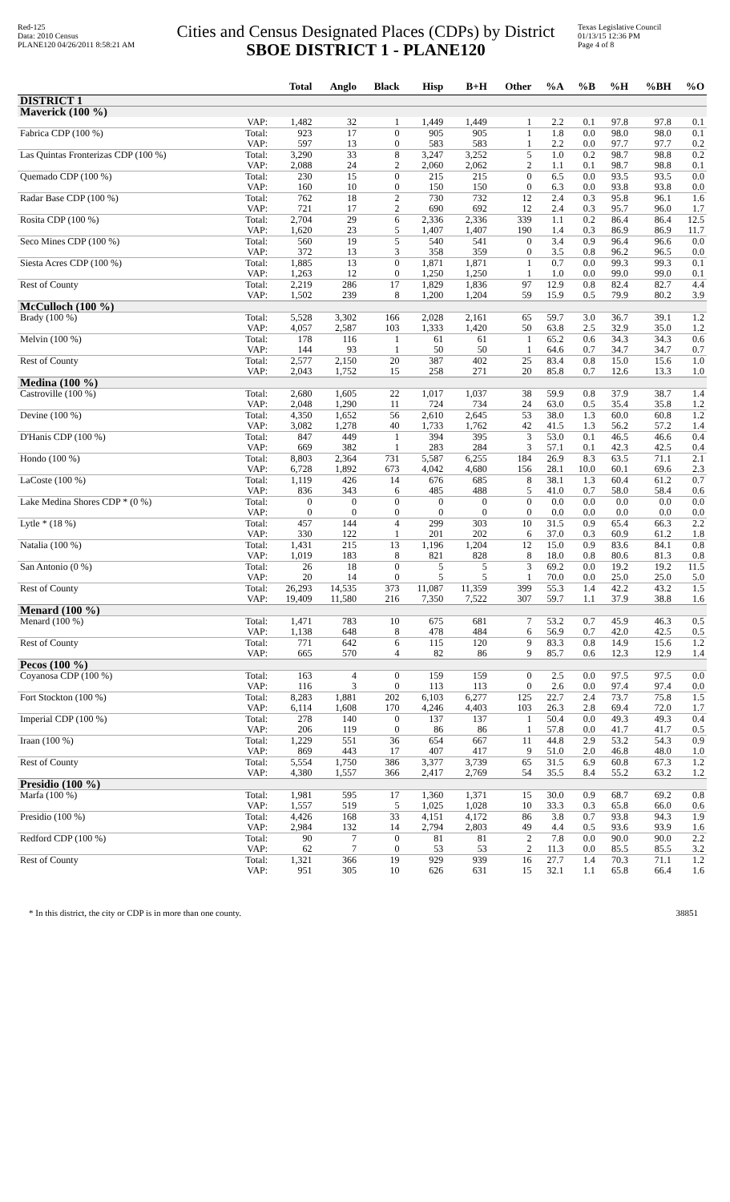Red-125
Data: 2010 Census
PLANE120 04/26/2011 8:58:21 AM
Cities and Census Designated Places (CDPs) by District
SBOE DISTRICT 1 - PLANE120
Texas Legislative Council
01/13/15 12:36 PM
Page 4 of 8
| | | Total | Anglo | Black | Hisp | B+H | Other | %A | %B | %H | %BH | %O |
| --- | --- | --- | --- | --- | --- | --- | --- | --- | --- | --- | --- | --- |
| DISTRICT 1 | | | | | | | | | | | | |
| Maverick (100 %) | | | | | | | | | | | | |
| | VAP: | 1,482 | 32 | 1 | 1,449 | 1,449 | 1 | 2.2 | 0.1 | 97.8 | 97.8 | 0.1 |
| Fabrica CDP (100 %) | Total: | 923 | 17 | 0 | 905 | 905 | 1 | 1.8 | 0.0 | 98.0 | 98.0 | 0.1 |
| | VAP: | 597 | 13 | 0 | 583 | 583 | 1 | 2.2 | 0.0 | 97.7 | 97.7 | 0.2 |
| Las Quintas Fronterizas CDP (100 %) | Total: | 3,290 | 33 | 8 | 3,247 | 3,252 | 5 | 1.0 | 0.2 | 98.7 | 98.8 | 0.2 |
| | VAP: | 2,088 | 24 | 2 | 2,060 | 2,062 | 2 | 1.1 | 0.1 | 98.7 | 98.8 | 0.1 |
| Quemado CDP (100 %) | Total: | 230 | 15 | 0 | 215 | 215 | 0 | 6.5 | 0.0 | 93.5 | 93.5 | 0.0 |
| | VAP: | 160 | 10 | 0 | 150 | 150 | 0 | 6.3 | 0.0 | 93.8 | 93.8 | 0.0 |
| Radar Base CDP (100 %) | Total: | 762 | 18 | 2 | 730 | 732 | 12 | 2.4 | 0.3 | 95.8 | 96.1 | 1.6 |
| | VAP: | 721 | 17 | 2 | 690 | 692 | 12 | 2.4 | 0.3 | 95.7 | 96.0 | 1.7 |
| Rosita CDP (100 %) | Total: | 2,704 | 29 | 6 | 2,336 | 2,336 | 339 | 1.1 | 0.2 | 86.4 | 86.4 | 12.5 |
| | VAP: | 1,620 | 23 | 5 | 1,407 | 1,407 | 190 | 1.4 | 0.3 | 86.9 | 86.9 | 11.7 |
| Seco Mines CDP (100 %) | Total: | 560 | 19 | 5 | 540 | 541 | 0 | 3.4 | 0.9 | 96.4 | 96.6 | 0.0 |
| | VAP: | 372 | 13 | 3 | 358 | 359 | 0 | 3.5 | 0.8 | 96.2 | 96.5 | 0.0 |
| Siesta Acres CDP (100 %) | Total: | 1,885 | 13 | 0 | 1,871 | 1,871 | 1 | 0.7 | 0.0 | 99.3 | 99.3 | 0.1 |
| | VAP: | 1,263 | 12 | 0 | 1,250 | 1,250 | 1 | 1.0 | 0.0 | 99.0 | 99.0 | 0.1 |
| Rest of County | Total: | 2,219 | 286 | 17 | 1,829 | 1,836 | 97 | 12.9 | 0.8 | 82.4 | 82.7 | 4.4 |
| | VAP: | 1,502 | 239 | 8 | 1,200 | 1,204 | 59 | 15.9 | 0.5 | 79.9 | 80.2 | 3.9 |
| McCulloch (100 %) | | | | | | | | | | | | |
| Brady (100 %) | Total: | 5,528 | 3,302 | 166 | 2,028 | 2,161 | 65 | 59.7 | 3.0 | 36.7 | 39.1 | 1.2 |
| | VAP: | 4,057 | 2,587 | 103 | 1,333 | 1,420 | 50 | 63.8 | 2.5 | 32.9 | 35.0 | 1.2 |
| Melvin (100 %) | Total: | 178 | 116 | 1 | 61 | 61 | 1 | 65.2 | 0.6 | 34.3 | 34.3 | 0.6 |
| | VAP: | 144 | 93 | 1 | 50 | 50 | 1 | 64.6 | 0.7 | 34.7 | 34.7 | 0.7 |
| Rest of County | Total: | 2,577 | 2,150 | 20 | 387 | 402 | 25 | 83.4 | 0.8 | 15.0 | 15.6 | 1.0 |
| | VAP: | 2,043 | 1,752 | 15 | 258 | 271 | 20 | 85.8 | 0.7 | 12.6 | 13.3 | 1.0 |
| Medina (100 %) | | | | | | | | | | | | |
| Castroville (100 %) | Total: | 2,680 | 1,605 | 22 | 1,017 | 1,037 | 38 | 59.9 | 0.8 | 37.9 | 38.7 | 1.4 |
| | VAP: | 2,048 | 1,290 | 11 | 724 | 734 | 24 | 63.0 | 0.5 | 35.4 | 35.8 | 1.2 |
| Devine (100 %) | Total: | 4,350 | 1,652 | 56 | 2,610 | 2,645 | 53 | 38.0 | 1.3 | 60.0 | 60.8 | 1.2 |
| | VAP: | 3,082 | 1,278 | 40 | 1,733 | 1,762 | 42 | 41.5 | 1.3 | 56.2 | 57.2 | 1.4 |
| D'Hanis CDP (100 %) | Total: | 847 | 449 | 1 | 394 | 395 | 3 | 53.0 | 0.1 | 46.5 | 46.6 | 0.4 |
| | VAP: | 669 | 382 | 1 | 283 | 284 | 3 | 57.1 | 0.1 | 42.3 | 42.5 | 0.4 |
| Hondo (100 %) | Total: | 8,803 | 2,364 | 731 | 5,587 | 6,255 | 184 | 26.9 | 8.3 | 63.5 | 71.1 | 2.1 |
| | VAP: | 6,728 | 1,892 | 673 | 4,042 | 4,680 | 156 | 28.1 | 10.0 | 60.1 | 69.6 | 2.3 |
| LaCoste (100 %) | Total: | 1,119 | 426 | 14 | 676 | 685 | 8 | 38.1 | 1.3 | 60.4 | 61.2 | 0.7 |
| | VAP: | 836 | 343 | 6 | 485 | 488 | 5 | 41.0 | 0.7 | 58.0 | 58.4 | 0.6 |
| Lake Medina Shores CDP * (0 %) | Total: | 0 | 0 | 0 | 0 | 0 | 0 | 0.0 | 0.0 | 0.0 | 0.0 | 0.0 |
| | VAP: | 0 | 0 | 0 | 0 | 0 | 0 | 0.0 | 0.0 | 0.0 | 0.0 | 0.0 |
| Lytle * (18 %) | Total: | 457 | 144 | 4 | 299 | 303 | 10 | 31.5 | 0.9 | 65.4 | 66.3 | 2.2 |
| | VAP: | 330 | 122 | 1 | 201 | 202 | 6 | 37.0 | 0.3 | 60.9 | 61.2 | 1.8 |
| Natalia (100 %) | Total: | 1,431 | 215 | 13 | 1,196 | 1,204 | 12 | 15.0 | 0.9 | 83.6 | 84.1 | 0.8 |
| | VAP: | 1,019 | 183 | 8 | 821 | 828 | 8 | 18.0 | 0.8 | 80.6 | 81.3 | 0.8 |
| San Antonio (0 %) | Total: | 26 | 18 | 0 | 5 | 5 | 3 | 69.2 | 0.0 | 19.2 | 19.2 | 11.5 |
| | VAP: | 20 | 14 | 0 | 5 | 5 | 1 | 70.0 | 0.0 | 25.0 | 25.0 | 5.0 |
| Rest of County | Total: | 26,293 | 14,535 | 373 | 11,087 | 11,359 | 399 | 55.3 | 1.4 | 42.2 | 43.2 | 1.5 |
| | VAP: | 19,409 | 11,580 | 216 | 7,350 | 7,522 | 307 | 59.7 | 1.1 | 37.9 | 38.8 | 1.6 |
| Menard (100 %) | | | | | | | | | | | | |
| Menard (100 %) | Total: | 1,471 | 783 | 10 | 675 | 681 | 7 | 53.2 | 0.7 | 45.9 | 46.3 | 0.5 |
| | VAP: | 1,138 | 648 | 8 | 478 | 484 | 6 | 56.9 | 0.7 | 42.0 | 42.5 | 0.5 |
| Rest of County | Total: | 771 | 642 | 6 | 115 | 120 | 9 | 83.3 | 0.8 | 14.9 | 15.6 | 1.2 |
| | VAP: | 665 | 570 | 4 | 82 | 86 | 9 | 85.7 | 0.6 | 12.3 | 12.9 | 1.4 |
| Pecos (100 %) | | | | | | | | | | | | |
| Coyanosa CDP (100 %) | Total: | 163 | 4 | 0 | 159 | 159 | 0 | 2.5 | 0.0 | 97.5 | 97.5 | 0.0 |
| | VAP: | 116 | 3 | 0 | 113 | 113 | 0 | 2.6 | 0.0 | 97.4 | 97.4 | 0.0 |
| Fort Stockton (100 %) | Total: | 8,283 | 1,881 | 202 | 6,103 | 6,277 | 125 | 22.7 | 2.4 | 73.7 | 75.8 | 1.5 |
| | VAP: | 6,114 | 1,608 | 170 | 4,246 | 4,403 | 103 | 26.3 | 2.8 | 69.4 | 72.0 | 1.7 |
| Imperial CDP (100 %) | Total: | 278 | 140 | 0 | 137 | 137 | 1 | 50.4 | 0.0 | 49.3 | 49.3 | 0.4 |
| | VAP: | 206 | 119 | 0 | 86 | 86 | 1 | 57.8 | 0.0 | 41.7 | 41.7 | 0.5 |
| Iraan (100 %) | Total: | 1,229 | 551 | 36 | 654 | 667 | 11 | 44.8 | 2.9 | 53.2 | 54.3 | 0.9 |
| | VAP: | 869 | 443 | 17 | 407 | 417 | 9 | 51.0 | 2.0 | 46.8 | 48.0 | 1.0 |
| Rest of County | Total: | 5,554 | 1,750 | 386 | 3,377 | 3,739 | 65 | 31.5 | 6.9 | 60.8 | 67.3 | 1.2 |
| | VAP: | 4,380 | 1,557 | 366 | 2,417 | 2,769 | 54 | 35.5 | 8.4 | 55.2 | 63.2 | 1.2 |
| Presidio (100 %) | | | | | | | | | | | | |
| Marfa (100 %) | Total: | 1,981 | 595 | 17 | 1,360 | 1,371 | 15 | 30.0 | 0.9 | 68.7 | 69.2 | 0.8 |
| | VAP: | 1,557 | 519 | 5 | 1,025 | 1,028 | 10 | 33.3 | 0.3 | 65.8 | 66.0 | 0.6 |
| Presidio (100 %) | Total: | 4,426 | 168 | 33 | 4,151 | 4,172 | 86 | 3.8 | 0.7 | 93.8 | 94.3 | 1.9 |
| | VAP: | 2,984 | 132 | 14 | 2,794 | 2,803 | 49 | 4.4 | 0.5 | 93.6 | 93.9 | 1.6 |
| Redford CDP (100 %) | Total: | 90 | 7 | 0 | 81 | 81 | 2 | 7.8 | 0.0 | 90.0 | 90.0 | 2.2 |
| | VAP: | 62 | 7 | 0 | 53 | 53 | 2 | 11.3 | 0.0 | 85.5 | 85.5 | 3.2 |
| Rest of County | Total: | 1,321 | 366 | 19 | 929 | 939 | 16 | 27.7 | 1.4 | 70.3 | 71.1 | 1.2 |
| | VAP: | 951 | 305 | 10 | 626 | 631 | 15 | 32.1 | 1.1 | 65.8 | 66.4 | 1.6 |
* In this district, the city or CDP is in more than one county. 38851